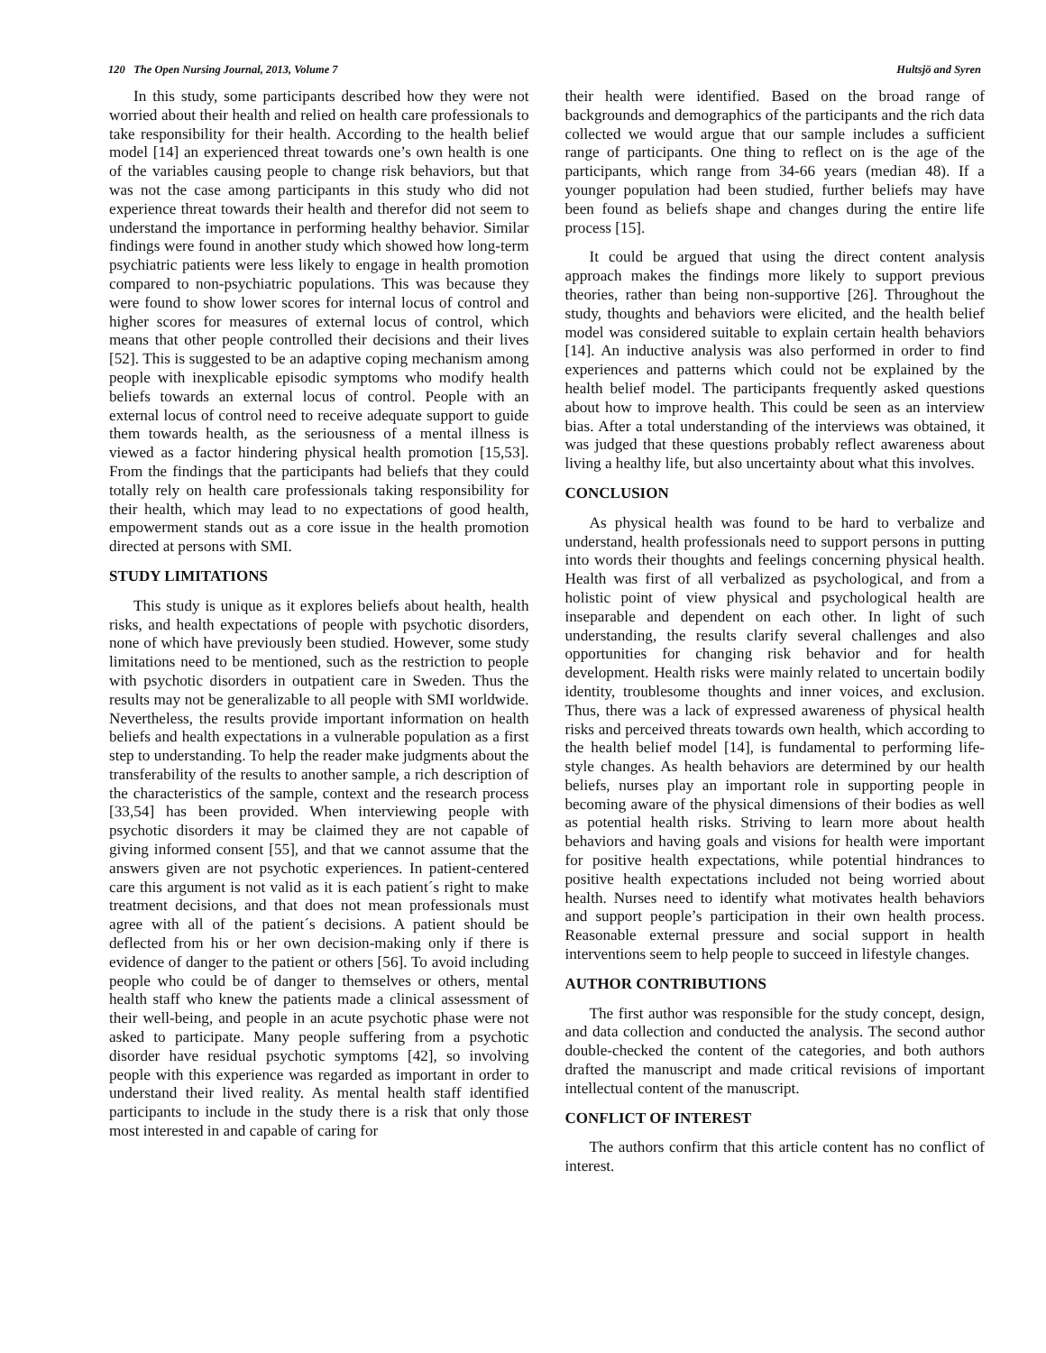120 The Open Nursing Journal, 2013, Volume 7 Hultsjö and Syren
In this study, some participants described how they were not worried about their health and relied on health care professionals to take responsibility for their health. According to the health belief model [14] an experienced threat towards one’s own health is one of the variables causing people to change risk behaviors, but that was not the case among participants in this study who did not experience threat towards their health and therefor did not seem to understand the importance in performing healthy behavior. Similar findings were found in another study which showed how long-term psychiatric patients were less likely to engage in health promotion compared to non-psychiatric populations. This was because they were found to show lower scores for internal locus of control and higher scores for measures of external locus of control, which means that other people controlled their decisions and their lives [52]. This is suggested to be an adaptive coping mechanism among people with inexplicable episodic symptoms who modify health beliefs towards an external locus of control. People with an external locus of control need to receive adequate support to guide them towards health, as the seriousness of a mental illness is viewed as a factor hindering physical health promotion [15,53]. From the findings that the participants had beliefs that they could totally rely on health care professionals taking responsibility for their health, which may lead to no expectations of good health, empowerment stands out as a core issue in the health promotion directed at persons with SMI.
STUDY LIMITATIONS
This study is unique as it explores beliefs about health, health risks, and health expectations of people with psychotic disorders, none of which have previously been studied. However, some study limitations need to be mentioned, such as the restriction to people with psychotic disorders in outpatient care in Sweden. Thus the results may not be generalizable to all people with SMI worldwide. Nevertheless, the results provide important information on health beliefs and health expectations in a vulnerable population as a first step to understanding. To help the reader make judgments about the transferability of the results to another sample, a rich description of the characteristics of the sample, context and the research process [33,54] has been provided. When interviewing people with psychotic disorders it may be claimed they are not capable of giving informed consent [55], and that we cannot assume that the answers given are not psychotic experiences. In patient-centered care this argument is not valid as it is each patient´s right to make treatment decisions, and that does not mean professionals must agree with all of the patient´s decisions. A patient should be deflected from his or her own decision-making only if there is evidence of danger to the patient or others [56]. To avoid including people who could be of danger to themselves or others, mental health staff who knew the patients made a clinical assessment of their well-being, and people in an acute psychotic phase were not asked to participate. Many people suffering from a psychotic disorder have residual psychotic symptoms [42], so involving people with this experience was regarded as important in order to understand their lived reality. As mental health staff identified participants to include in the study there is a risk that only those most interested in and capable of caring for
their health were identified. Based on the broad range of backgrounds and demographics of the participants and the rich data collected we would argue that our sample includes a sufficient range of participants. One thing to reflect on is the age of the participants, which range from 34-66 years (median 48). If a younger population had been studied, further beliefs may have been found as beliefs shape and changes during the entire life process [15].
It could be argued that using the direct content analysis approach makes the findings more likely to support previous theories, rather than being non-supportive [26]. Throughout the study, thoughts and behaviors were elicited, and the health belief model was considered suitable to explain certain health behaviors [14]. An inductive analysis was also performed in order to find experiences and patterns which could not be explained by the health belief model. The participants frequently asked questions about how to improve health. This could be seen as an interview bias. After a total understanding of the interviews was obtained, it was judged that these questions probably reflect awareness about living a healthy life, but also uncertainty about what this involves.
CONCLUSION
As physical health was found to be hard to verbalize and understand, health professionals need to support persons in putting into words their thoughts and feelings concerning physical health. Health was first of all verbalized as psychological, and from a holistic point of view physical and psychological health are inseparable and dependent on each other. In light of such understanding, the results clarify several challenges and also opportunities for changing risk behavior and for health development. Health risks were mainly related to uncertain bodily identity, troublesome thoughts and inner voices, and exclusion. Thus, there was a lack of expressed awareness of physical health risks and perceived threats towards own health, which according to the health belief model [14], is fundamental to performing life-style changes. As health behaviors are determined by our health beliefs, nurses play an important role in supporting people in becoming aware of the physical dimensions of their bodies as well as potential health risks. Striving to learn more about health behaviors and having goals and visions for health were important for positive health expectations, while potential hindrances to positive health expectations included not being worried about health. Nurses need to identify what motivates health behaviors and support people’s participation in their own health process. Reasonable external pressure and social support in health interventions seem to help people to succeed in lifestyle changes.
AUTHOR CONTRIBUTIONS
The first author was responsible for the study concept, design, and data collection and conducted the analysis. The second author double-checked the content of the categories, and both authors drafted the manuscript and made critical revisions of important intellectual content of the manuscript.
CONFLICT OF INTEREST
The authors confirm that this article content has no conflict of interest.